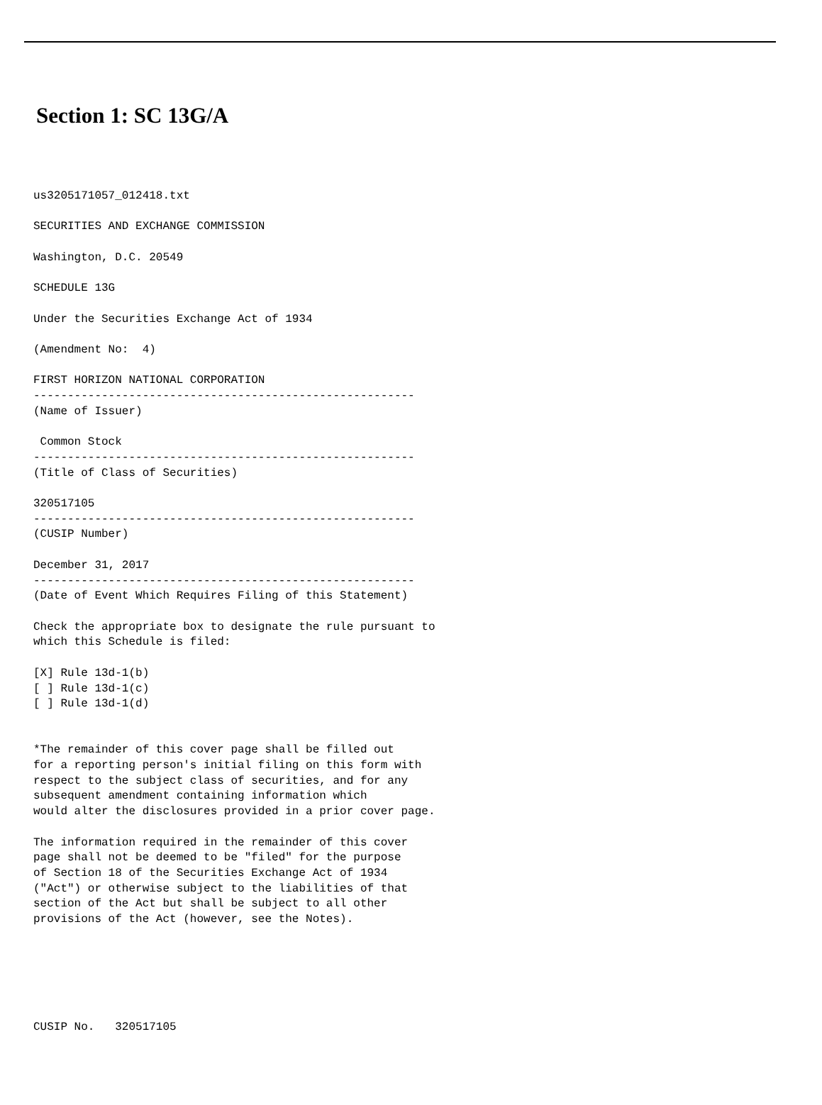Section 1: SC 13G/A
us3205171057_012418.txt

SECURITIES AND EXCHANGE COMMISSION

Washington, D.C. 20549

SCHEDULE 13G

Under the Securities Exchange Act of 1934

(Amendment No:  4)

FIRST HORIZON NATIONAL CORPORATION
--------------------------------------------------------
(Name of Issuer)

 Common Stock
--------------------------------------------------------
(Title of Class of Securities)

320517105
--------------------------------------------------------
(CUSIP Number)

December 31, 2017
--------------------------------------------------------
(Date of Event Which Requires Filing of this Statement)

Check the appropriate box to designate the rule pursuant to
which this Schedule is filed:

[X] Rule 13d-1(b)
[ ] Rule 13d-1(c)
[ ] Rule 13d-1(d)


*The remainder of this cover page shall be filled out
for a reporting person's initial filing on this form with
respect to the subject class of securities, and for any
subsequent amendment containing information which
would alter the disclosures provided in a prior cover page.

The information required in the remainder of this cover
page shall not be deemed to be "filed" for the purpose
of Section 18 of the Securities Exchange Act of 1934
("Act") or otherwise subject to the liabilities of that
section of the Act but shall be subject to all other
provisions of the Act (however, see the Notes).






CUSIP No.   320517105